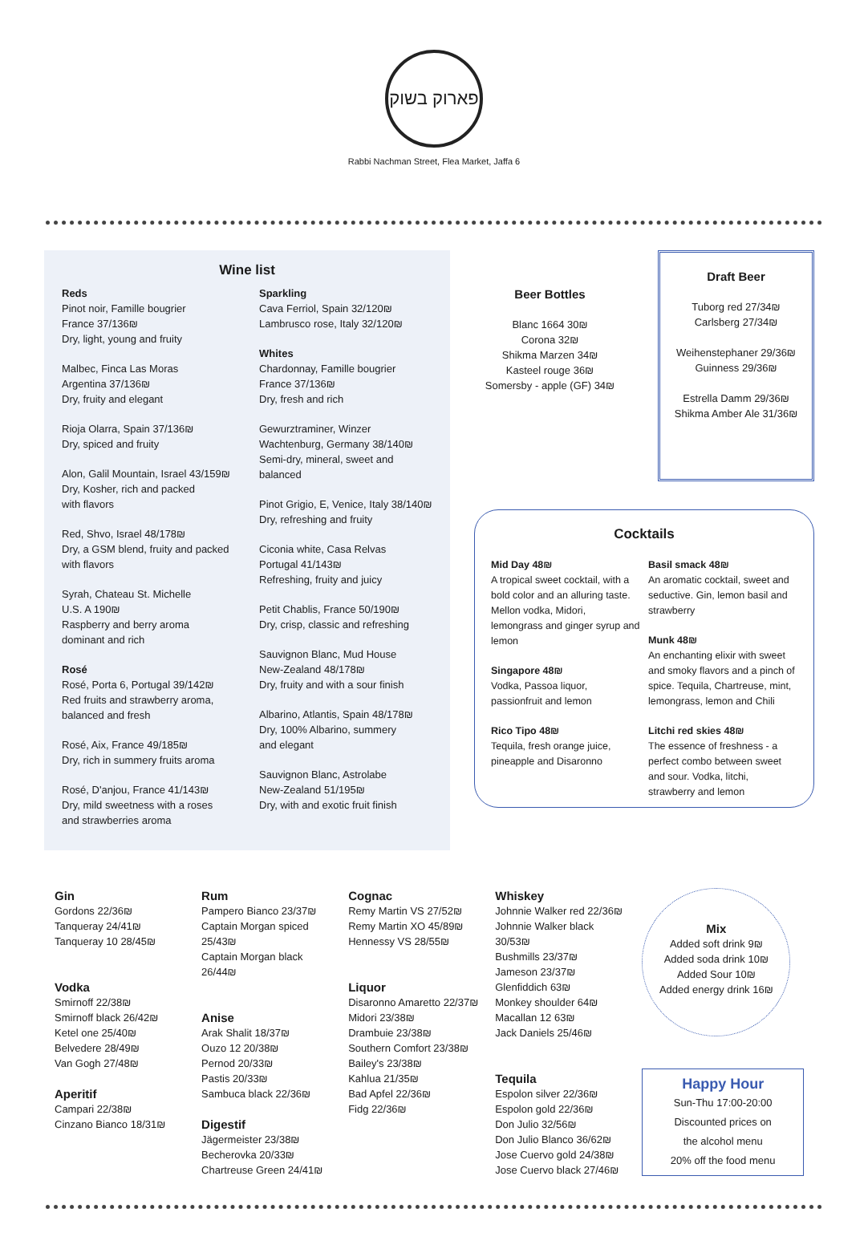פארוק בשוק
Rabbi Nachman Street, Flea Market, Jaffa 6
Wine list
Reds
Pinot noir, Famille bougrier
France 37/136₪
Dry, light, young and fruity
Malbec, Finca Las Moras
Argentina 37/136₪
Dry, fruity and elegant
Rioja Olarra, Spain 37/136₪
Dry, spiced and fruity
Alon, Galil Mountain, Israel 43/159₪
Dry, Kosher, rich and packed
with flavors
Red, Shvo, Israel 48/178₪
Dry, a GSM blend, fruity and packed
with flavors
Syrah, Chateau St. Michelle
U.S. A 190₪
Raspberry and berry aroma
dominant and rich
Rosé
Rosé, Porta 6, Portugal 39/142₪
Red fruits and strawberry aroma,
balanced and fresh
Rosé, Aix, France 49/185₪
Dry, rich in summery fruits aroma
Rosé, D'anjou, France 41/143₪
Dry, mild sweetness with a roses
and strawberries aroma
Sparkling
Cava Ferriol, Spain 32/120₪
Lambrusco rose, Italy 32/120₪
Whites
Chardonnay, Famille bougrier
France 37/136₪
Dry, fresh and rich
Gewurztraminer, Winzer Wachtenburg, Germany 38/140₪
Semi-dry, mineral, sweet and balanced
Pinot Grigio, E, Venice, Italy 38/140₪
Dry, refreshing and fruity
Ciconia white, Casa Relvas
Portugal 41/143₪
Refreshing, fruity and juicy
Petit Chablis, France 50/190₪
Dry, crisp, classic and refreshing
Sauvignon Blanc, Mud House
New-Zealand 48/178₪
Dry, fruity and with a sour finish
Albarino, Atlantis, Spain 48/178₪
Dry, 100% Albarino, summery
and elegant
Sauvignon Blanc, Astrolabe
New-Zealand 51/195₪
Dry, with and exotic fruit finish
Beer Bottles
Blanc 1664 30₪
Corona 32₪
Shikma Marzen 34₪
Kasteel rouge 36₪
Somersby - apple (GF) 34₪
Draft Beer
Tuborg red 27/34₪
Carlsberg 27/34₪
Weihenstephaner 29/36₪
Guinness 29/36₪
Estrella Damm 29/36₪
Shikma Amber Ale 31/36₪
Cocktails
Mid Day 48₪
A tropical sweet cocktail, with a bold color and an alluring taste. Mellon vodka, Midori, lemongrass and ginger syrup and lemon
Singapore 48₪
Vodka, Passoa liquor, passionfruit and lemon
Rico Tipo 48₪
Tequila, fresh orange juice, pineapple and Disaronno
Basil smack 48₪
An aromatic cocktail, sweet and seductive. Gin, lemon basil and strawberry
Munk 48₪
An enchanting elixir with sweet and smoky flavors and a pinch of spice. Tequila, Chartreuse, mint, lemongrass, lemon and Chili
Litchi red skies 48₪
The essence of freshness - a perfect combo between sweet and sour. Vodka, litchi, strawberry and lemon
Gin
Gordons 22/36₪
Tanqueray 24/41₪
Tanqueray 10 28/45₪
Vodka
Smirnoff 22/38₪
Smirnoff black 26/42₪
Ketel one 25/40₪
Belvedere 28/49₪
Van Gogh 27/48₪
Aperitif
Campari 22/38₪
Cinzano Bianco 18/31₪
Rum
Pampero Bianco 23/37₪
Captain Morgan spiced 25/43₪
Captain Morgan black 26/44₪
Anise
Arak Shalit 18/37₪
Ouzo 12 20/38₪
Pernod 20/33₪
Pastis 20/33₪
Sambuca black 22/36₪
Digestif
Jägermeister 23/38₪
Becherovka 20/33₪
Chartreuse Green 24/41₪
Cognac
Remy Martin VS 27/52₪
Remy Martin XO 45/89₪
Hennessy VS 28/55₪
Liquor
Disaronno Amaretto 22/37₪
Midori 23/38₪
Drambuie 23/38₪
Southern Comfort 23/38₪
Bailey's 23/38₪
Kahlua 21/35₪
Bad Apfel 22/36₪
Fidg 22/36₪
Whiskey
Johnnie Walker red 22/36₪
Johnnie Walker black 30/53₪
Bushmills 23/37₪
Jameson 23/37₪
Glenfiddich 63₪
Monkey shoulder 64₪
Macallan 12 63₪
Jack Daniels 25/46₪
Tequila
Espolon silver 22/36₪
Espolon gold 22/36₪
Don Julio 32/56₪
Don Julio Blanco 36/62₪
Jose Cuervo gold 24/38₪
Jose Cuervo black 27/46₪
Mix
Added soft drink 9₪
Added soda drink 10₪
Added Sour 10₪
Added energy drink 16₪
Happy Hour
Sun-Thu 17:00-20:00
Discounted prices on
the alcohol menu
20% off the food menu